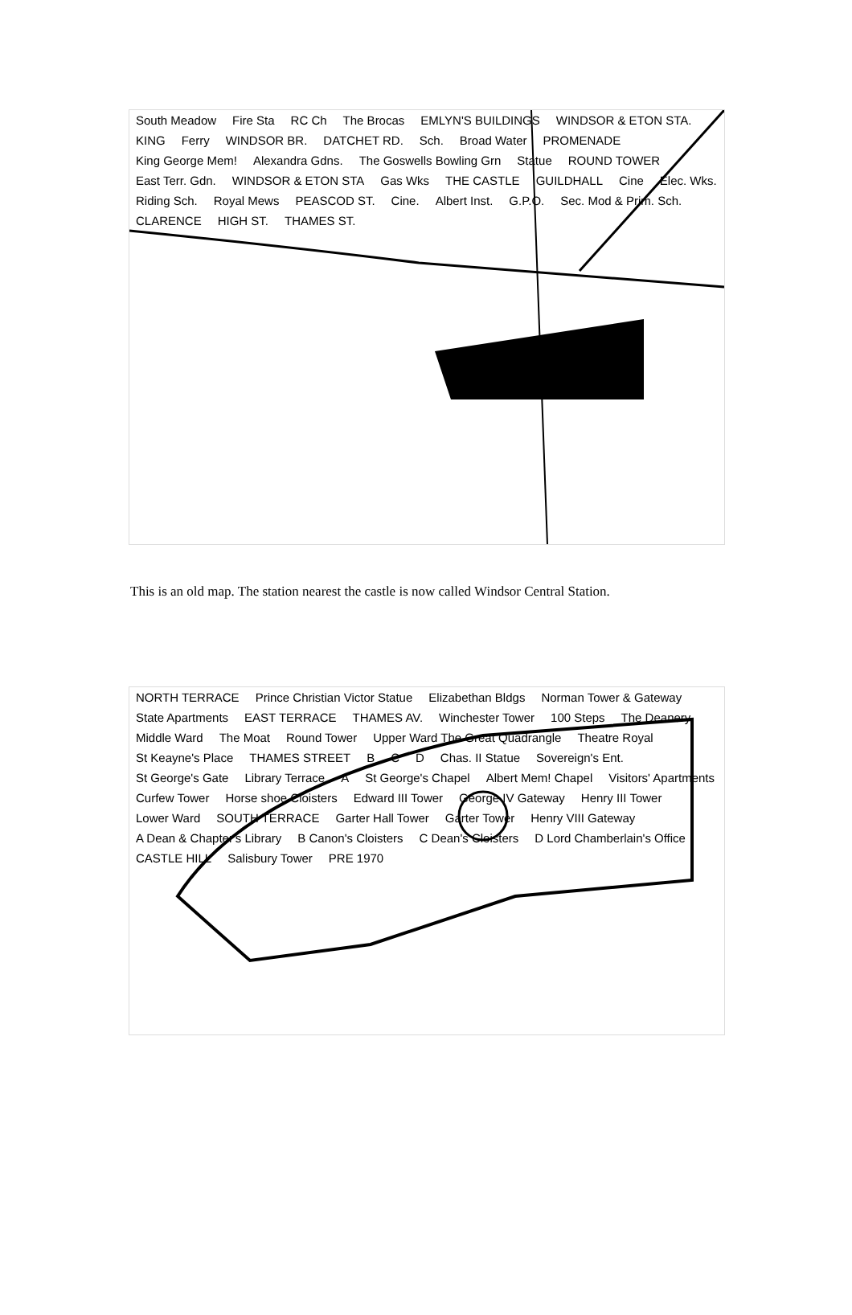South Meadow Fire Sta RC Ch The Brocas EMLYN'S BUILDINGS WINDSOR & ETON STA. KING Ferry WINDSOR BR. DATCHET RD. Sch. Broad Water PROMENADE King George Mem! Alexandra Gdns. The Goswells Bowling Grn Statue ROUND TOWER East Terr. Gdn. WINDSOR & ETON STA Gas Wks THE CASTLE GUILDHALL Cine Elec. Wks. Riding Sch. Royal Mews PEASCOD ST. Cine. Albert Inst. G.P.O. Sec. Mod & Prim. Sch. CLARENCE HIGH ST. THAMES ST.
This is an old map. The station nearest the castle is now called Windsor Central Station.
NORTH TERRACE Prince Christian Victor Statue Elizabethan Bldgs Norman Tower & Gateway State Apartments EAST TERRACE THAMES AV. Winchester Tower 100 Steps The Deanery Middle Ward The Moat Round Tower Upper Ward The Great Quadrangle Theatre Royal St Keayne's Place THAMES STREET B C D Chas. II Statue Sovereign's Ent. St George's Gate Library Terrace A St George's Chapel Albert Mem! Chapel Visitors' Apartments Curfew Tower Horse shoe Cloisters Edward III Tower George IV Gateway Henry III Tower Lower Ward SOUTH TERRACE Garter Hall Tower Garter Tower Henry VIII Gateway A Dean & Chapter's Library B Canon's Cloisters C Dean's Cloisters D Lord Chamberlain's Office CASTLE HILL Salisbury Tower PRE 1970